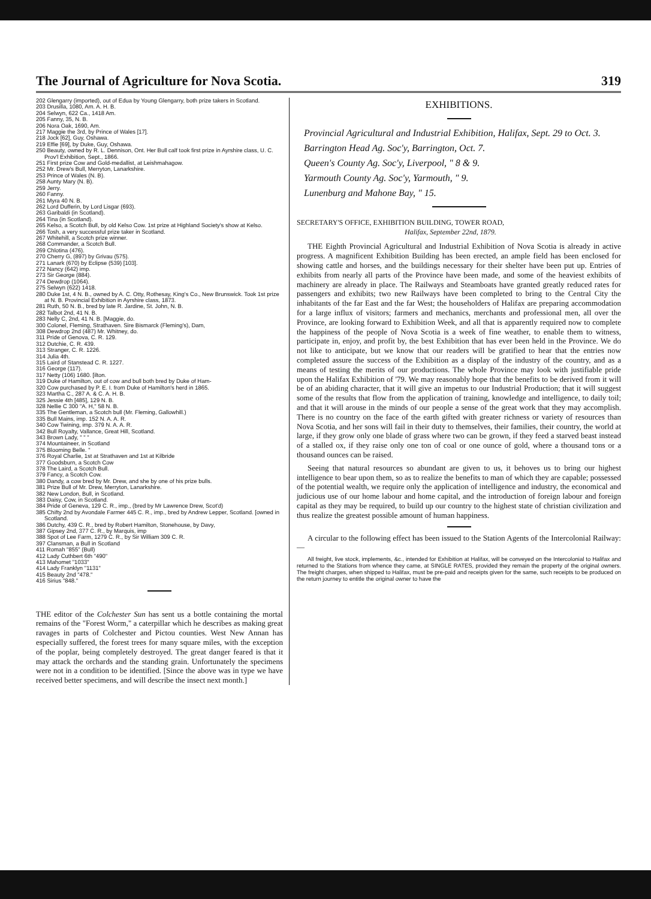The Journal of Agriculture for Nova Scotia. 319
202 Glengarry (imported), out of Edua by Young Glengarry, both prize takers in Scotland.
203 Drusilla, 1080, Am. A. H. B.
204 Selwyn, 622 Ca., 1418 Am.
205 Fanny, 35, N. B.
206 Nora Oak, 1690, Am.
217 Maggie the 3rd, by Prince of Wales [17].
218 Jock [62], Guy, Oshawa.
219 Effie [69], by Duke, Guy, Oshawa.
250 Beauty, owned by R. L. Dennison, Ont. Her Bull calf took first prize in Ayrshire class, U. C. Prov'l Exhibition, Sept., 1866.
251 First prize Cow and Gold-medallist, at Leishmahagow.
252 Mr. Drew's Bull, Merryton, Lanarkshire.
253 Prince of Wales (N. B).
258 Aunty Mary (N. B).
259 Jerry.
260 Fanny.
261 Myra 40 N. B.
262 Lord Dufferin, by Lord Lisgar (693).
263 Garibaldi (in Scotland).
264 Tina (in Scotland).
265 Kelso, a Scotch Bull, by old Kelso Cow. 1st prize at Highland Society's show at Kelso.
266 Tosh, a very successful prize taker in Scotland.
267 Whitehill, a Scotch prize winner.
268 Commander, a Scotch Bull.
269 Chlotina (476).
270 Cherry G, (897) by Grivau (575).
271 Lanark (670) by Eclipse (539) [103].
272 Nancy (642) imp.
273 Sir George (884).
274 Dewdrop (1064).
275 Selwyn (622) 1418.
280 Duke 1st, 4 N. B., owned by A. C. Otty, Rothesay, King's Co., New Brunswick. Took 1st prize at N. B. Provincial Exhibition in Ayrshire class, 1873.
281 Ruth, 50 N. B., bred by late R. Jardine, St. John, N. B.
282 Talbot 2nd, 41 N. B.
283 Nelly C, 2nd, 41 N. B. [Maggie, do.
300 Colonel, Fleming, Strathaven. Sire Bismarck (Fleming's), Dam,
308 Dewdrop 2nd (487) Mr. Whitney, do.
311 Pride of Genova, C. R. 129.
312 Dutchie, C. R. 439.
313 Stranger, C. R. 1226.
314 Julia 4th.
315 Laird of Stanstead C. R. 1227.
316 George (117).
317 Netty (106) 1680. [ilton.
319 Duke of Hamilton, out of cow and bull both bred by Duke of Ham-
320 Cow purchased by P. E. I. from Duke of Hamilton's herd in 1865.
323 Martha C., 287 A. & C. A. H. B.
325 Jessie 4th [485], 129 N. B.
328 Nellie C 300 "A. H," 58 N. B.
335 The Gentleman, a Scotch bull (Mr. Fleming, Gallowhill.)
335 Bull Mains, imp. 152 N. A. A. R.
340 Cow Twining, imp. 379 N. A. A. R.
342 Bull Royalty, Vallance, Great Hill, Scotland.
343 Brown Lady, " " "
374 Mountaineer, in Scotland
375 Blooming Belle. "
376 Royal Charlie, 1st at Strathaven and 1st at Kilbride
377 Goodsburn, a Scotch Cow
378 The Laird, a Scotch Bull.
379 Fancy, a Scotch Cow.
380 Dandy, a cow bred by Mr. Drew, and she by one of his prize bulls.
381 Prize Bull of Mr. Drew, Merryton, Lanarkshire.
382 New London, Bull, in Scotland.
383 Daisy, Cow, in Scotland.
384 Pride of Geneva, 129 C. R., imp., (bred by Mr Lawrence Drew, Scot'd)
385 Chifty 2nd by Avondale Farmer 445 C. R., imp., bred by Andrew Lepper, Scotland. [owned in Scotland.
386 Dutchy, 439 C. R., bred by Robert Hamilton, Stonehouse, by Davy,
387 Gipsey 2nd, 377 C. R., by Marquis, imp
388 Spot of Lee Farm, 1279 C. R., by Sir William 309 C. R.
397 Clansman, a Bull in Scotland
411 Romah "855" (Bull)
412 Lady Cuthbert 6th "490"
413 Mahomet "1033"
414 Lady Franklyn "1131"
415 Beauty 2nd "478."
416 Sirius "848."
THE editor of the Colchester Sun has sent us a bottle containing the mortal remains of the "Forest Worm," a caterpillar which he describes as making great ravages in parts of Colchester and Pictou counties. West New Annan has especially suffered, the forest trees for many square miles, with the exception of the poplar, being completely destroyed. The great danger feared is that it may attack the orchards and the standing grain. Unfortunately the specimens were not in a condition to be identified. [Since the above was in type we have received better specimens, and will describe the insect next month.]
EXHIBITIONS.
Provincial Agricultural and Industrial Exhibition, Halifax, Sept. 29 to Oct. 3.
Barrington Head Ag. Soc'y, Barrington, Oct. 7.
Queen's County Ag. Soc'y, Liverpool, " 8 & 9.
Yarmouth County Ag. Soc'y, Yarmouth, " 9.
Lunenburg and Mahone Bay, " 15.
SECRETARY'S OFFICE, EXHIBITION BUILDING, TOWER ROAD,
Halifax, September 22nd, 1879.
THE Eighth Provincial Agricultural and Industrial Exhibition of Nova Scotia is already in active progress. A magnificent Exhibition Building has been erected, an ample field has been enclosed for showing cattle and horses, and the buildings necessary for their shelter have been put up. Entries of exhibits from nearly all parts of the Province have been made, and some of the heaviest exhibits of machinery are already in place. The Railways and Steamboats have granted greatly reduced rates for passengers and exhibits; two new Railways have been completed to bring to the Central City the inhabitants of the far East and the far West; the householders of Halifax are preparing accommodation for a large influx of visitors; farmers and mechanics, merchants and professional men, all over the Province, are looking forward to Exhibition Week, and all that is apparently required now to complete the happiness of the people of Nova Scotia is a week of fine weather, to enable them to witness, participate in, enjoy, and profit by, the best Exhibition that has ever been held in the Province. We do not like to anticipate, but we know that our readers will be gratified to hear that the entries now completed assure the success of the Exhibition as a display of the industry of the country, and as a means of testing the merits of our productions. The whole Province may look with justifiable pride upon the Halifax Exhibition of '79. We may reasonably hope that the benefits to be derived from it will be of an abiding character, that it will give an impetus to our Industrial Production; that it will suggest some of the results that flow from the application of training, knowledge and intelligence, to daily toil; and that it will arouse in the minds of our people a sense of the great work that they may accomplish. There is no country on the face of the earth gifted with greater richness or variety of resources than Nova Scotia, and her sons will fail in their duty to themselves, their families, their country, the world at large, if they grow only one blade of grass where two can be grown, if they feed a starved beast instead of a stalled ox, if they raise only one ton of coal or one ounce of gold, where a thousand tons or a thousand ounces can be raised.
Seeing that natural resources so abundant are given to us, it behoves us to bring our highest intelligence to bear upon them, so as to realize the benefits to man of which they are capable; possessed of the potential wealth, we require only the application of intelligence and industry, the economical and judicious use of our home labour and home capital, and the introduction of foreign labour and foreign capital as they may be required, to build up our country to the highest state of christian civilization and thus realize the greatest possible amount of human happiness.
A circular to the following effect has been issued to the Station Agents of the Intercolonial Railway:—
All freight, live stock, implements, &c., intended for Exhibition at Halifax, will be conveyed on the Intercolonial to Halifax and returned to the Stations from whence they came, at SINGLE RATES, provided they remain the property of the original owners. The freight charges, when shipped to Halifax, must be pre-paid and receipts given for the same, such receipts to be produced on the return journey to entitle the original owner to have the